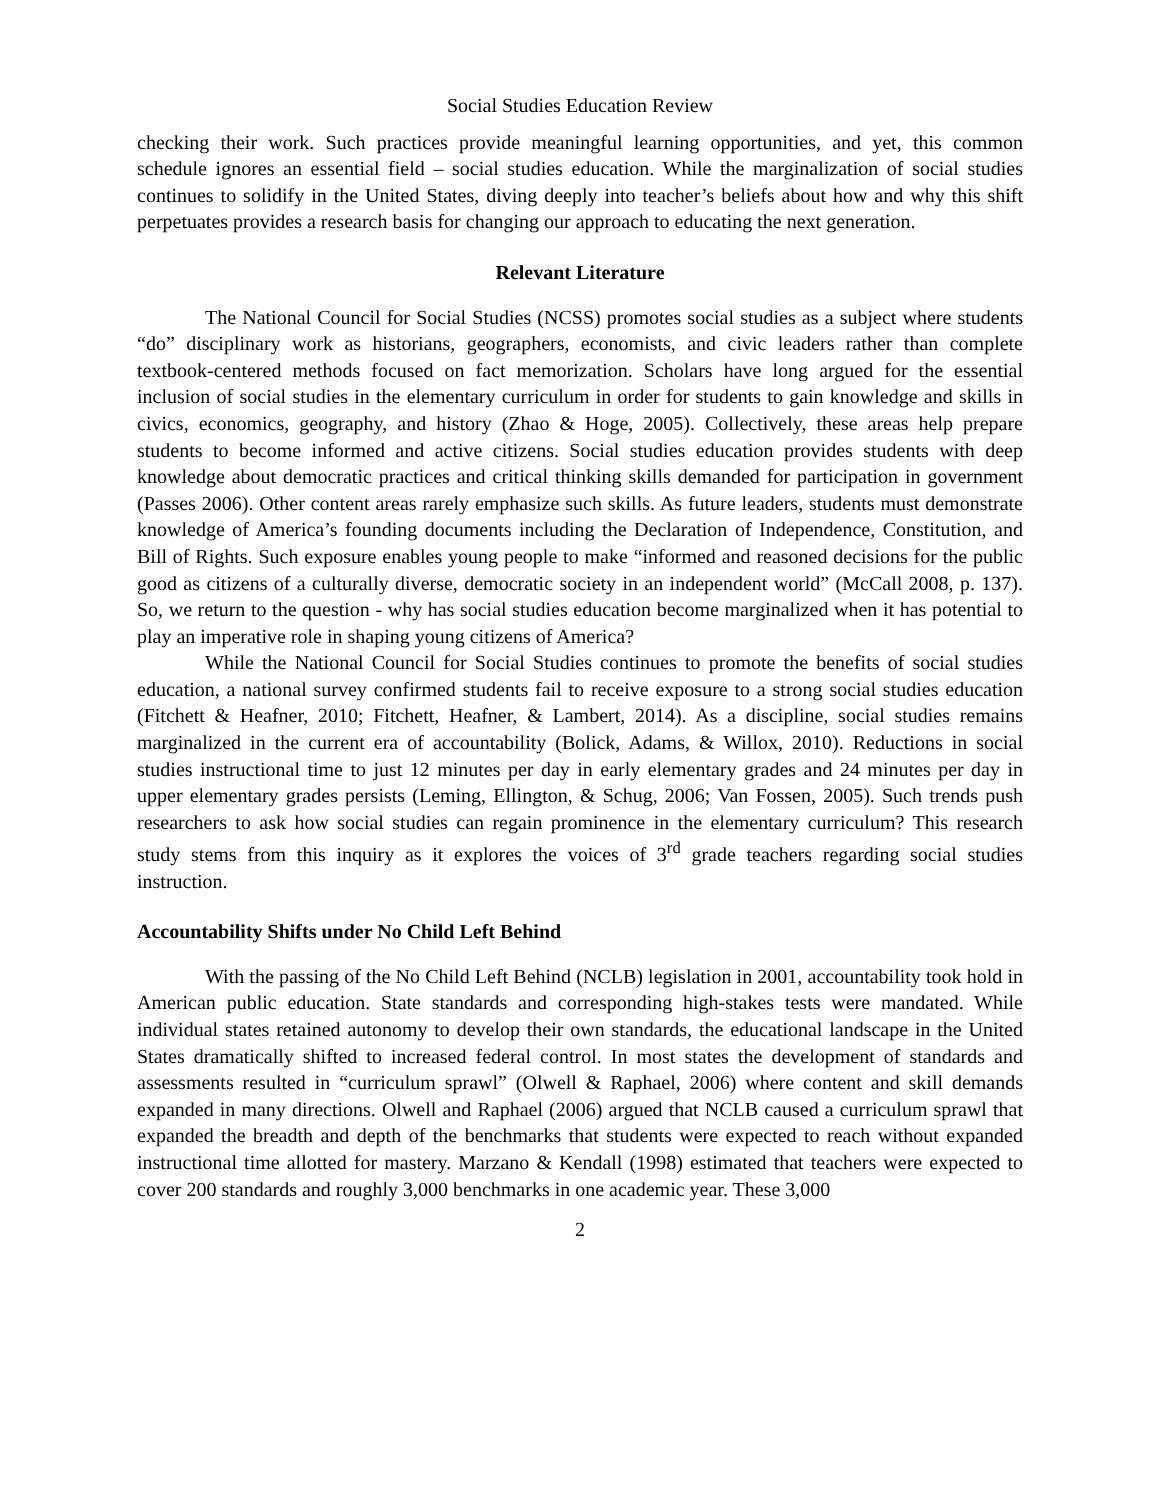Social Studies Education Review
checking their work. Such practices provide meaningful learning opportunities, and yet, this common schedule ignores an essential field – social studies education. While the marginalization of social studies continues to solidify in the United States, diving deeply into teacher’s beliefs about how and why this shift perpetuates provides a research basis for changing our approach to educating the next generation.
Relevant Literature
The National Council for Social Studies (NCSS) promotes social studies as a subject where students “do” disciplinary work as historians, geographers, economists, and civic leaders rather than complete textbook-centered methods focused on fact memorization. Scholars have long argued for the essential inclusion of social studies in the elementary curriculum in order for students to gain knowledge and skills in civics, economics, geography, and history (Zhao & Hoge, 2005). Collectively, these areas help prepare students to become informed and active citizens. Social studies education provides students with deep knowledge about democratic practices and critical thinking skills demanded for participation in government (Passes 2006). Other content areas rarely emphasize such skills. As future leaders, students must demonstrate knowledge of America’s founding documents including the Declaration of Independence, Constitution, and Bill of Rights. Such exposure enables young people to make “informed and reasoned decisions for the public good as citizens of a culturally diverse, democratic society in an independent world” (McCall 2008, p. 137). So, we return to the question - why has social studies education become marginalized when it has potential to play an imperative role in shaping young citizens of America?
While the National Council for Social Studies continues to promote the benefits of social studies education, a national survey confirmed students fail to receive exposure to a strong social studies education (Fitchett & Heafner, 2010; Fitchett, Heafner, & Lambert, 2014). As a discipline, social studies remains marginalized in the current era of accountability (Bolick, Adams, & Willox, 2010). Reductions in social studies instructional time to just 12 minutes per day in early elementary grades and 24 minutes per day in upper elementary grades persists (Leming, Ellington, & Schug, 2006; Van Fossen, 2005). Such trends push researchers to ask how social studies can regain prominence in the elementary curriculum? This research study stems from this inquiry as it explores the voices of 3<sup>rd</sup> grade teachers regarding social studies instruction.
Accountability Shifts under No Child Left Behind
With the passing of the No Child Left Behind (NCLB) legislation in 2001, accountability took hold in American public education. State standards and corresponding high-stakes tests were mandated. While individual states retained autonomy to develop their own standards, the educational landscape in the United States dramatically shifted to increased federal control. In most states the development of standards and assessments resulted in “curriculum sprawl” (Olwell & Raphael, 2006) where content and skill demands expanded in many directions. Olwell and Raphael (2006) argued that NCLB caused a curriculum sprawl that expanded the breadth and depth of the benchmarks that students were expected to reach without expanded instructional time allotted for mastery. Marzano & Kendall (1998) estimated that teachers were expected to cover 200 standards and roughly 3,000 benchmarks in one academic year. These 3,000
2